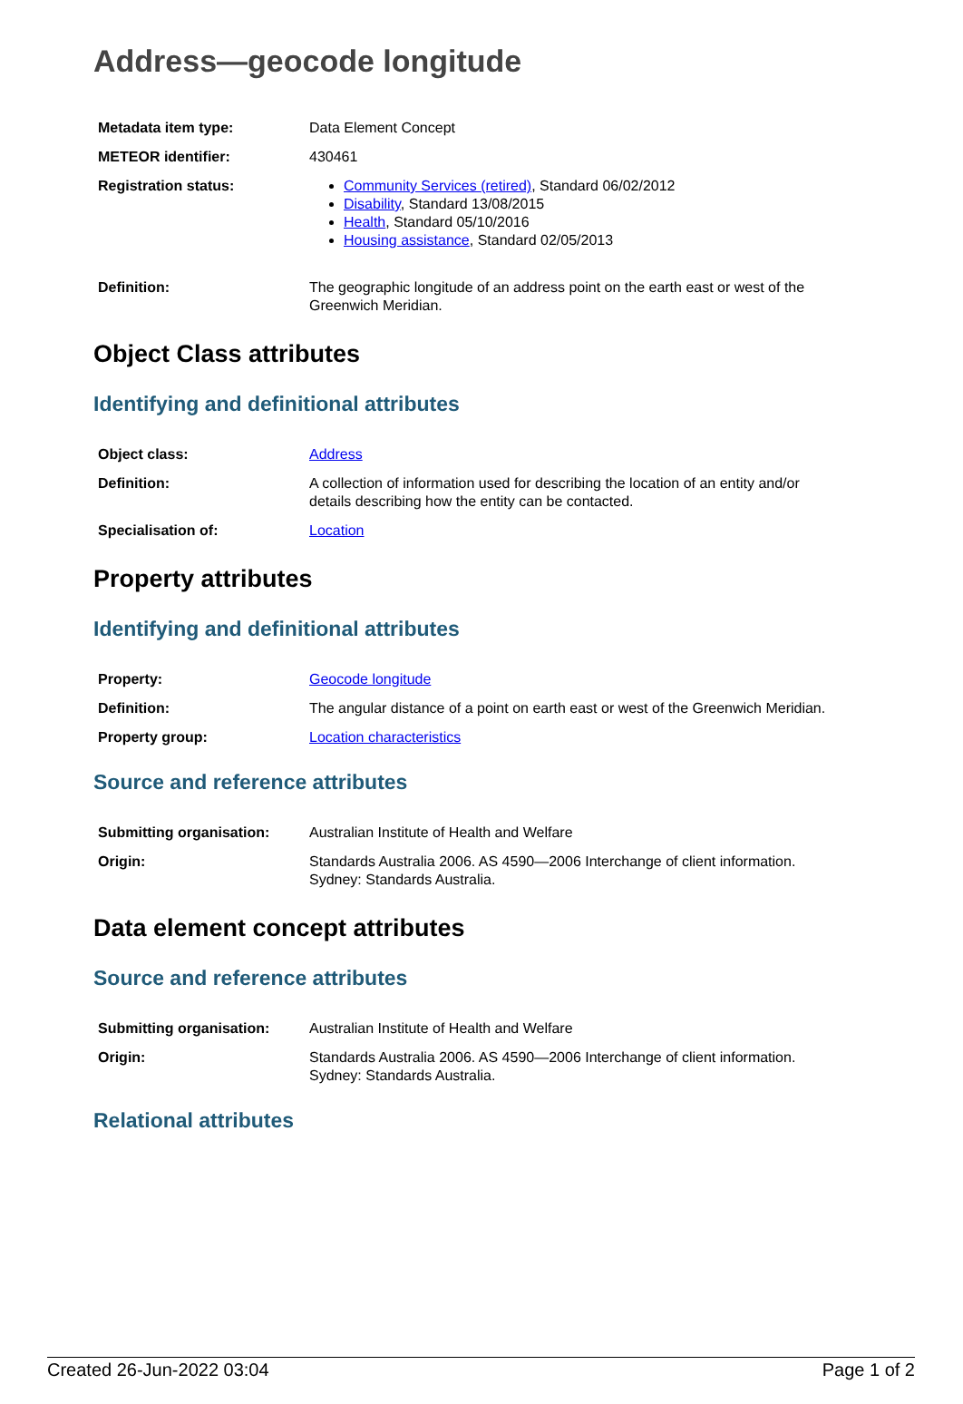Address—geocode longitude
| Metadata item type: | Data Element Concept |
| METEOR identifier: | 430461 |
| Registration status: | Community Services (retired) , Standard 06/02/2012 Disability , Standard 13/08/2015 Health , Standard 05/10/2016 Housing assistance , Standard 02/05/2013 |
| Definition: | The geographic longitude of an address point on the earth east or west of the Greenwich Meridian. |
Object Class attributes
Identifying and definitional attributes
| Object class: | Address |
| Definition: | A collection of information used for describing the location of an entity and/or details describing how the entity can be contacted. |
| Specialisation of: | Location |
Property attributes
Identifying and definitional attributes
| Property: | Geocode longitude |
| Definition: | The angular distance of a point on earth east or west of the Greenwich Meridian. |
| Property group: | Location characteristics |
Source and reference attributes
| Submitting organisation: | Australian Institute of Health and Welfare |
| Origin: | Standards Australia 2006. AS 4590—2006 Interchange of client information. Sydney: Standards Australia. |
Data element concept attributes
Source and reference attributes
| Submitting organisation: | Australian Institute of Health and Welfare |
| Origin: | Standards Australia 2006. AS 4590—2006 Interchange of client information. Sydney: Standards Australia. |
Relational attributes
Created 26-Jun-2022 03:04 Page 1 of 2